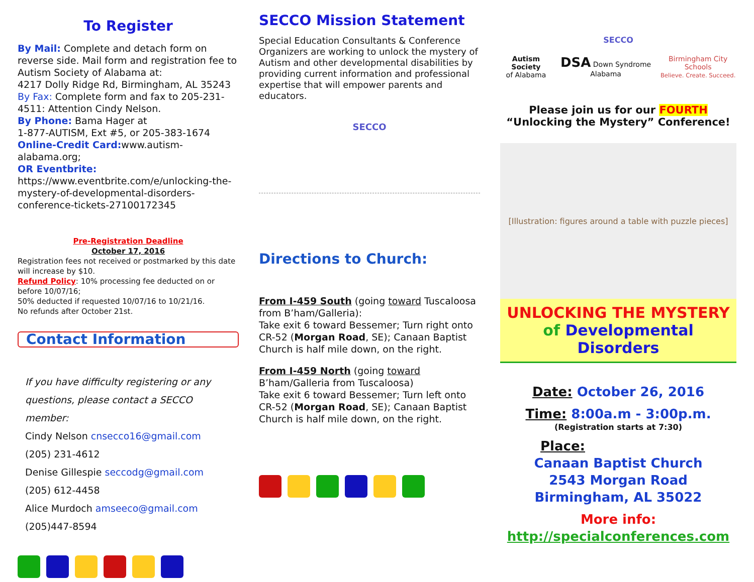To Register
By Mail: Complete and detach form on reverse side. Mail form and registration fee to Autism Society of Alabama at:
4217 Dolly Ridge Rd, Birmingham, AL 35243
By Fax: Complete form and fax to 205-231-4511: Attention Cindy Nelson.
By Phone: Bama Hager at
1-877-AUTISM, Ext #5, or 205-383-1674
Online-Credit Card: www.autism-alabama.org;
OR Eventbrite:
https://www.eventbrite.com/e/unlocking-the-mystery-of-developmental-disorders-conference-tickets-27100172345
Pre-Registration Deadline
October 17, 2016
Registration fees not received or postmarked by this date will increase by $10.
Refund Policy: 10% processing fee deducted on or before 10/07/16;
50% deducted if requested 10/07/16 to 10/21/16.
No refunds after October 21st.
Contact Information
If you have difficulty registering or any questions, please contact a SECCO member:
Cindy Nelson cnsecco16@gmail.com
(205) 231-4612
Denise Gillespie seccodg@gmail.com
(205) 612-4458
Alice Murdoch amseeco@gmail.com
(205)447-8594
SECCO Mission Statement
Special Education Consultants & Conference Organizers are working to unlock the mystery of Autism and other developmental disabilities by providing current information and professional expertise that will empower parents and educators.
SECCO
Directions to Church:
From I-459 South (going toward Tuscaloosa from B’ham/Galleria):
Take exit 6 toward Bessemer; Turn right onto CR-52 (Morgan Road, SE); Canaan Baptist Church is half mile down, on the right.
From I-459 North (going toward B’ham/Galleria from Tuscaloosa)
Take exit 6 toward Bessemer; Turn left onto CR-52 (Morgan Road, SE); Canaan Baptist Church is half mile down, on the right.
SECCO
Autism Society
of Alabama DSA Down Syndrome Alabama Birmingham City Schools
Believe. Create. Succeed.
Please join us for our FOURTH
“Unlocking the Mystery” Conference!
[Illustration: figures around a table with puzzle pieces]
UNLOCKING THE MYSTERY
of Developmental Disorders
Date: October 26, 2016
Time: 8:00a.m - 3:00p.m.
(Registration starts at 7:30)
Place:
Canaan Baptist Church
2543 Morgan Road
Birmingham, AL 35022
More info:
http://specialconferences.com